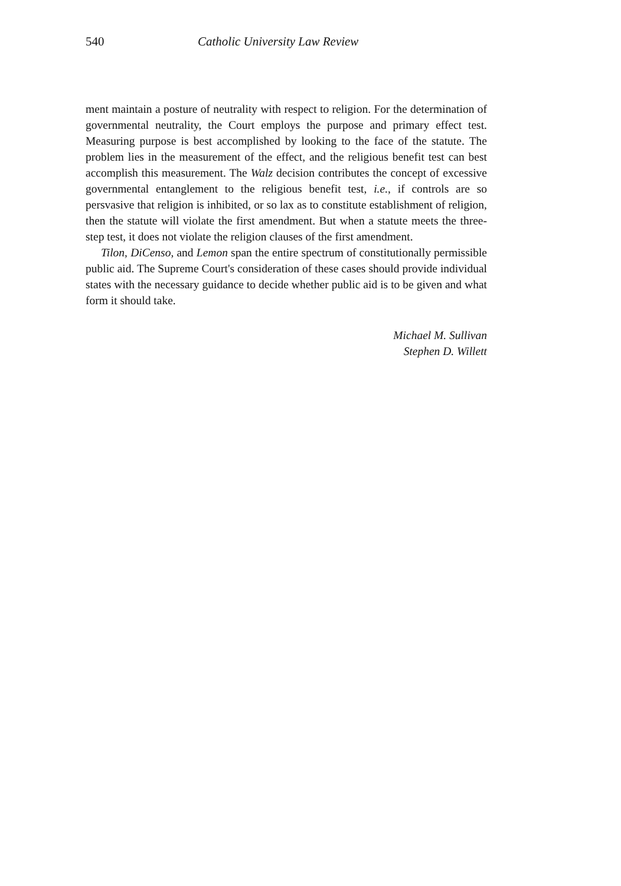540 Catholic University Law Review
ment maintain a posture of neutrality with respect to religion. For the determination of governmental neutrality, the Court employs the purpose and primary effect test. Measuring purpose is best accomplished by looking to the face of the statute. The problem lies in the measurement of the effect, and the religious benefit test can best accomplish this measurement. The Walz decision contributes the concept of excessive governmental entanglement to the religious benefit test, i.e., if controls are so persvasive that religion is inhibited, or so lax as to constitute establishment of religion, then the statute will violate the first amendment. But when a statute meets the three-step test, it does not violate the religion clauses of the first amendment.
Tilon, DiCenso, and Lemon span the entire spectrum of constitutionally permissible public aid. The Supreme Court's consideration of these cases should provide individual states with the necessary guidance to decide whether public aid is to be given and what form it should take.
Michael M. Sullivan
Stephen D. Willett